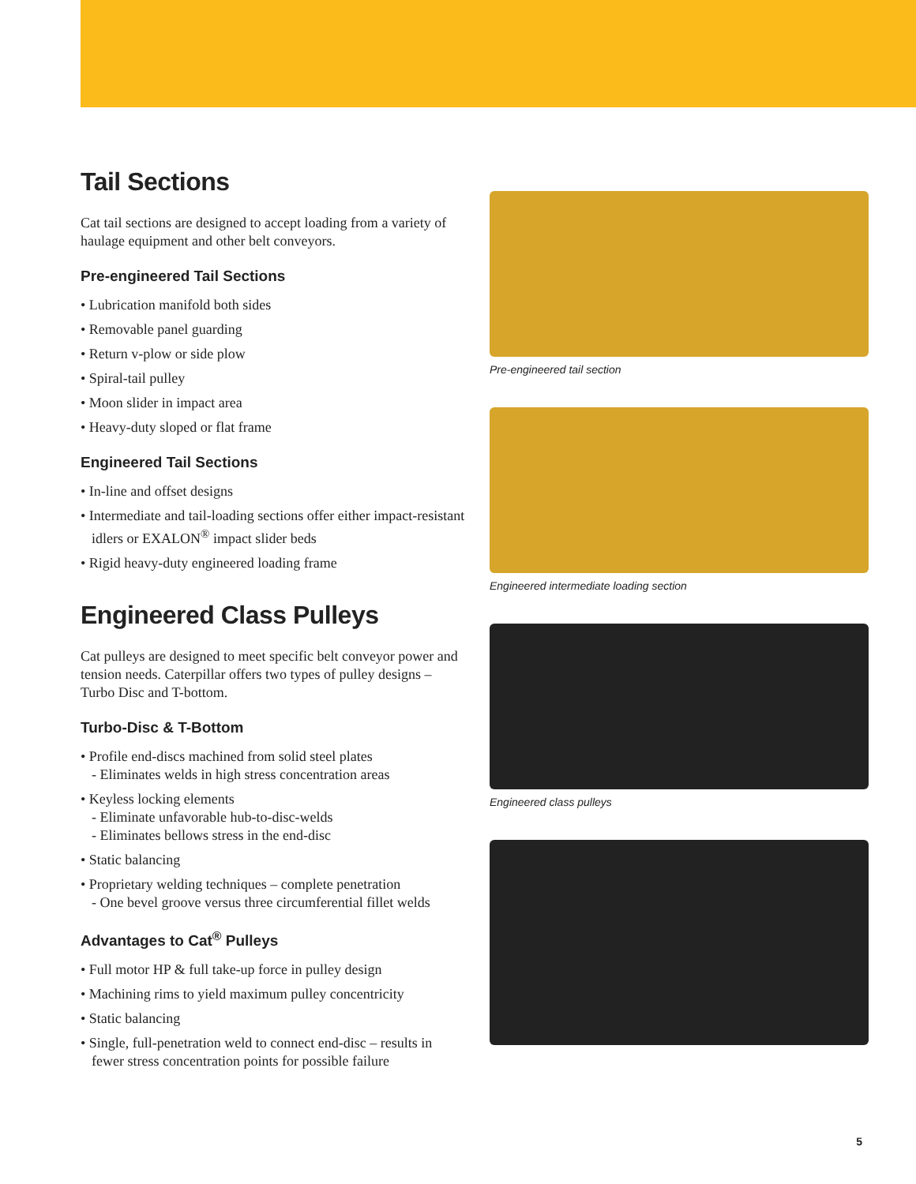Tail Sections
Cat tail sections are designed to accept loading from a variety of haulage equipment and other belt conveyors.
Pre-engineered Tail Sections
• Lubrication manifold both sides
• Removable panel guarding
• Return v-plow or side plow
• Spiral-tail pulley
• Moon slider in impact area
• Heavy-duty sloped or flat frame
Engineered Tail Sections
• In-line and offset designs
• Intermediate and tail-loading sections offer either impact-resistant idlers or EXALON<sup>®</sup> impact slider beds
• Rigid heavy-duty engineered loading frame
Engineered Class Pulleys
Cat pulleys are designed to meet specific belt conveyor power and tension needs. Caterpillar offers two types of pulley designs – Turbo Disc and T-bottom.
Turbo-Disc & T-Bottom
• Profile end-discs machined from solid steel plates
- Eliminates welds in high stress concentration areas
• Keyless locking elements
- Eliminate unfavorable hub-to-disc-welds
- Eliminates bellows stress in the end-disc
• Static balancing
• Proprietary welding techniques – complete penetration
- One bevel groove versus three circumferential fillet welds
Advantages to Cat<sup>®</sup> Pulleys
• Full motor HP & full take-up force in pulley design
• Machining rims to yield maximum pulley concentricity
• Static balancing
• Single, full-penetration weld to connect end-disc – results in fewer stress concentration points for possible failure
Pre-engineered tail section
Engineered intermediate loading section
Engineered class pulleys
5